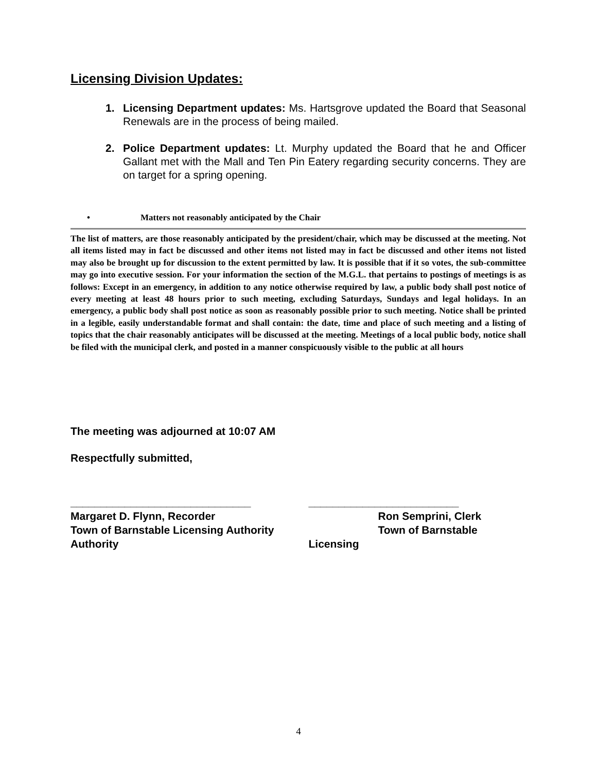Licensing Division Updates:
1. Licensing Department updates: Ms. Hartsgrove updated the Board that Seasonal Renewals are in the process of being mailed.
2. Police Department updates: Lt. Murphy updated the Board that he and Officer Gallant met with the Mall and Ten Pin Eatery regarding security concerns. They are on target for a spring opening.
• Matters not reasonably anticipated by the Chair
The list of matters, are those reasonably anticipated by the president/chair, which may be discussed at the meeting. Not all items listed may in fact be discussed and other items not listed may in fact be discussed and other items not listed may also be brought up for discussion to the extent permitted by law. It is possible that if it so votes, the sub-committee may go into executive session. For your information the section of the M.G.L. that pertains to postings of meetings is as follows: Except in an emergency, in addition to any notice otherwise required by law, a public body shall post notice of every meeting at least 48 hours prior to such meeting, excluding Saturdays, Sundays and legal holidays. In an emergency, a public body shall post notice as soon as reasonably possible prior to such meeting. Notice shall be printed in a legible, easily understandable format and shall contain: the date, time and place of such meeting and a listing of topics that the chair reasonably anticipates will be discussed at the meeting. Meetings of a local public body, notice shall be filed with the municipal clerk, and posted in a manner conspicuously visible to the public at all hours
The meeting was adjourned at 10:07 AM
Respectfully submitted,
______________________________
Margaret D. Flynn, Recorder
Town of Barnstable Licensing Authority
Authority
_________________________
Ron Semprini, Clerk
Town of Barnstable Licensing
4